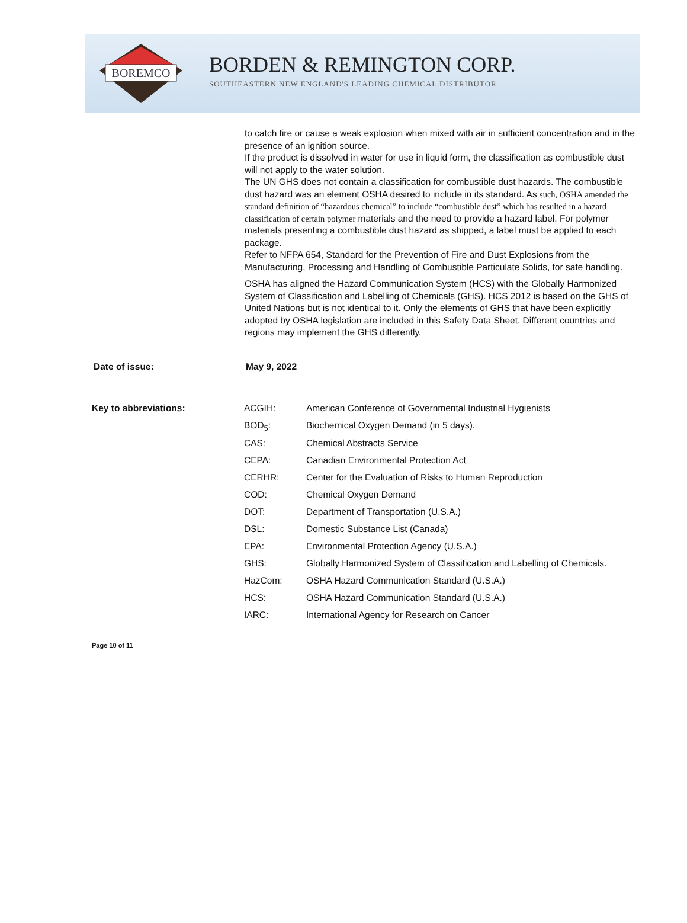BOREMCO
BORDEN & REMINGTON CORP.
SOUTHEASTERN NEW ENGLAND'S LEADING CHEMICAL DISTRIBUTOR
to catch fire or cause a weak explosion when mixed with air in sufficient concentration and in the presence of an ignition source.
If the product is dissolved in water for use in liquid form, the classification as combustible dust will not apply to the water solution.
The UN GHS does not contain a classification for combustible dust hazards. The combustible dust hazard was an element OSHA desired to include in its standard. As such, OSHA amended the standard definition of “hazardous chemical” to include “combustible dust” which has resulted in a hazard classification of certain polymer materials and the need to provide a hazard label. For polymer materials presenting a combustible dust hazard as shipped, a label must be applied to each package.
Refer to NFPA 654, Standard for the Prevention of Fire and Dust Explosions from the Manufacturing, Processing and Handling of Combustible Particulate Solids, for safe handling.
OSHA has aligned the Hazard Communication System (HCS) with the Globally Harmonized System of Classification and Labelling of Chemicals (GHS). HCS 2012 is based on the GHS of United Nations but is not identical to it. Only the elements of GHS that have been explicitly adopted by OSHA legislation are included in this Safety Data Sheet. Different countries and regions may implement the GHS differently.
Date of issue: May 9, 2022
Key to abbreviations:
| ACGIH: | American Conference of Governmental Industrial Hygienists |
| BOD<sub>5</sub>: | Biochemical Oxygen Demand (in 5 days). |
| CAS: | Chemical Abstracts Service |
| CEPA: | Canadian Environmental Protection Act |
| CERHR: | Center for the Evaluation of Risks to Human Reproduction |
| COD: | Chemical Oxygen Demand |
| DOT: | Department of Transportation (U.S.A.) |
| DSL: | Domestic Substance List (Canada) |
| EPA: | Environmental Protection Agency (U.S.A.) |
| GHS: | Globally Harmonized System of Classification and Labelling of Chemicals. |
| HazCom: | OSHA Hazard Communication Standard (U.S.A.) |
| HCS: | OSHA Hazard Communication Standard (U.S.A.) |
| IARC: | International Agency for Research on Cancer |
Page 10 of 11